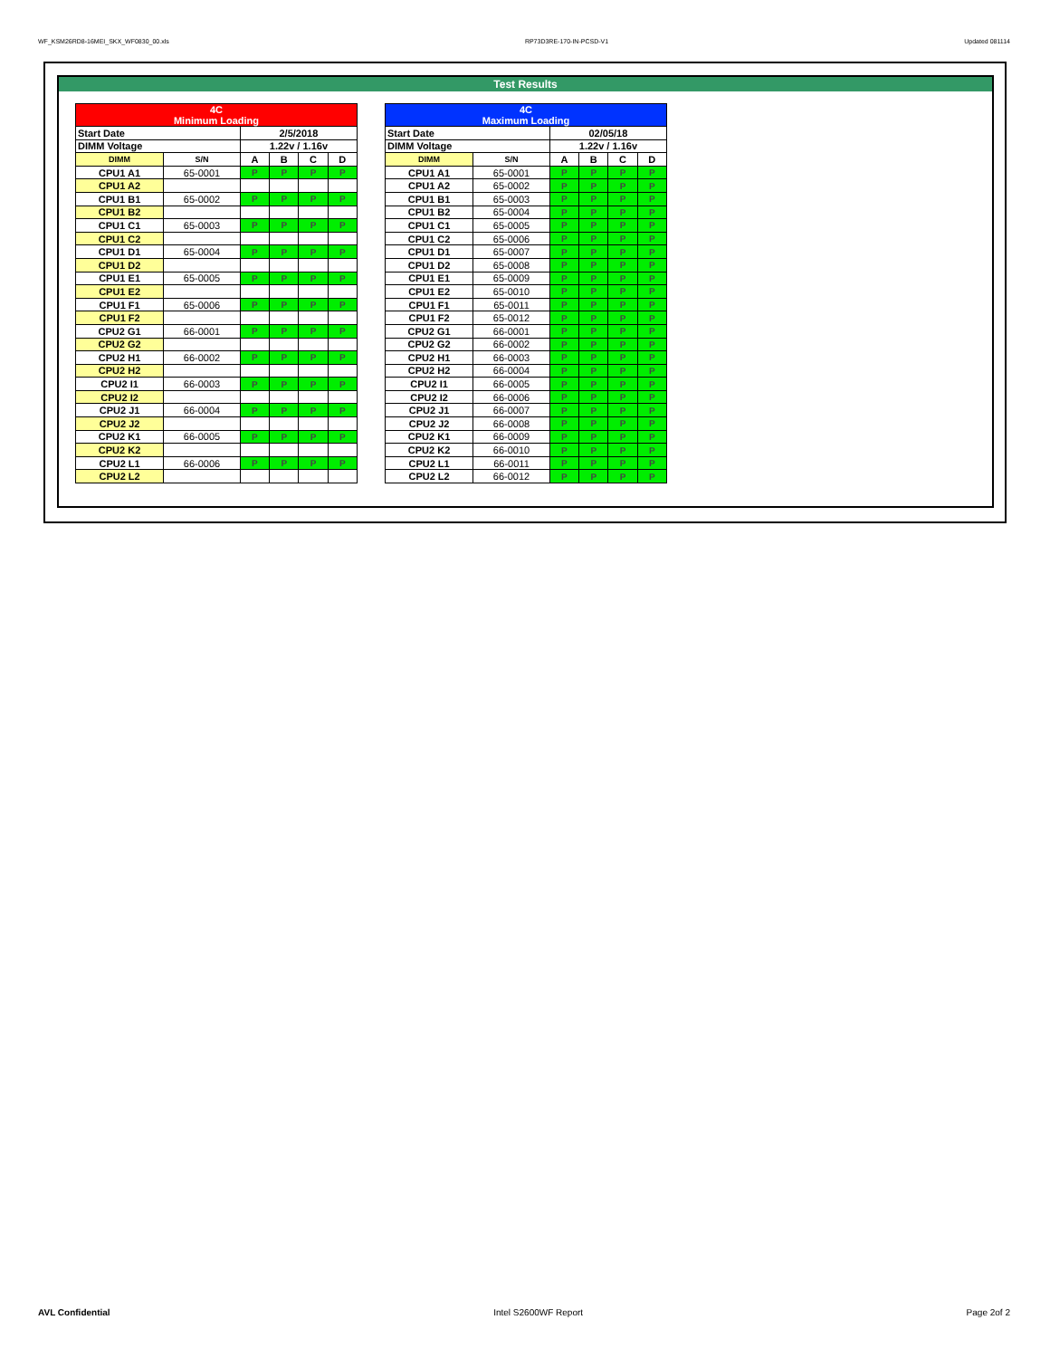WF_KSM26RD8-16MEI_SKX_WF0830_00.xls RP73D3RE-170-IN-PCSD-V1 Updated 081114
Test Results
| 4C Minimum Loading | | | | | |
| --- | --- | --- | --- | --- | --- |
| Start Date | | 2/5/2018 | | | |
| DIMM Voltage | | 1.22v / 1.16v | | | |
| DIMM | S/N | A | B | C | D |
| CPU1 A1 | 65-0001 | P | P | P | P |
| CPU1 A2 | | | | | |
| CPU1 B1 | 65-0002 | P | P | P | P |
| CPU1 B2 | | | | | |
| CPU1 C1 | 65-0003 | P | P | P | P |
| CPU1 C2 | | | | | |
| CPU1 D1 | 65-0004 | P | P | P | P |
| CPU1 D2 | | | | | |
| CPU1 E1 | 65-0005 | P | P | P | P |
| CPU1 E2 | | | | | |
| CPU1 F1 | 65-0006 | P | P | P | P |
| CPU1 F2 | | | | | |
| CPU2 G1 | 66-0001 | P | P | P | P |
| CPU2 G2 | | | | | |
| CPU2 H1 | 66-0002 | P | P | P | P |
| CPU2 H2 | | | | | |
| CPU2 I1 | 66-0003 | P | P | P | P |
| CPU2 I2 | | | | | |
| CPU2 J1 | 66-0004 | P | P | P | P |
| CPU2 J2 | | | | | |
| CPU2 K1 | 66-0005 | P | P | P | P |
| CPU2 K2 | | | | | |
| CPU2 L1 | 66-0006 | P | P | P | P |
| CPU2 L2 | | | | | |
| 4C Maximum Loading | | | | | |
| --- | --- | --- | --- | --- | --- |
| Start Date | | 02/05/18 | | | |
| DIMM Voltage | | 1.22v / 1.16v | | | |
| DIMM | S/N | A | B | C | D |
| CPU1 A1 | 65-0001 | P | P | P | P |
| CPU1 A2 | 65-0002 | P | P | P | P |
| CPU1 B1 | 65-0003 | P | P | P | P |
| CPU1 B2 | 65-0004 | P | P | P | P |
| CPU1 C1 | 65-0005 | P | P | P | P |
| CPU1 C2 | 65-0006 | P | P | P | P |
| CPU1 D1 | 65-0007 | P | P | P | P |
| CPU1 D2 | 65-0008 | P | P | P | P |
| CPU1 E1 | 65-0009 | P | P | P | P |
| CPU1 E2 | 65-0010 | P | P | P | P |
| CPU1 F1 | 65-0011 | P | P | P | P |
| CPU1 F2 | 65-0012 | P | P | P | P |
| CPU2 G1 | 66-0001 | P | P | P | P |
| CPU2 G2 | 66-0002 | P | P | P | P |
| CPU2 H1 | 66-0003 | P | P | P | P |
| CPU2 H2 | 66-0004 | P | P | P | P |
| CPU2 I1 | 66-0005 | P | P | P | P |
| CPU2 I2 | 66-0006 | P | P | P | P |
| CPU2 J1 | 66-0007 | P | P | P | P |
| CPU2 J2 | 66-0008 | P | P | P | P |
| CPU2 K1 | 66-0009 | P | P | P | P |
| CPU2 K2 | 66-0010 | P | P | P | P |
| CPU2 L1 | 66-0011 | P | P | P | P |
| CPU2 L2 | 66-0012 | P | P | P | P |
AVL Confidential Intel S2600WF Report Page 2of 2